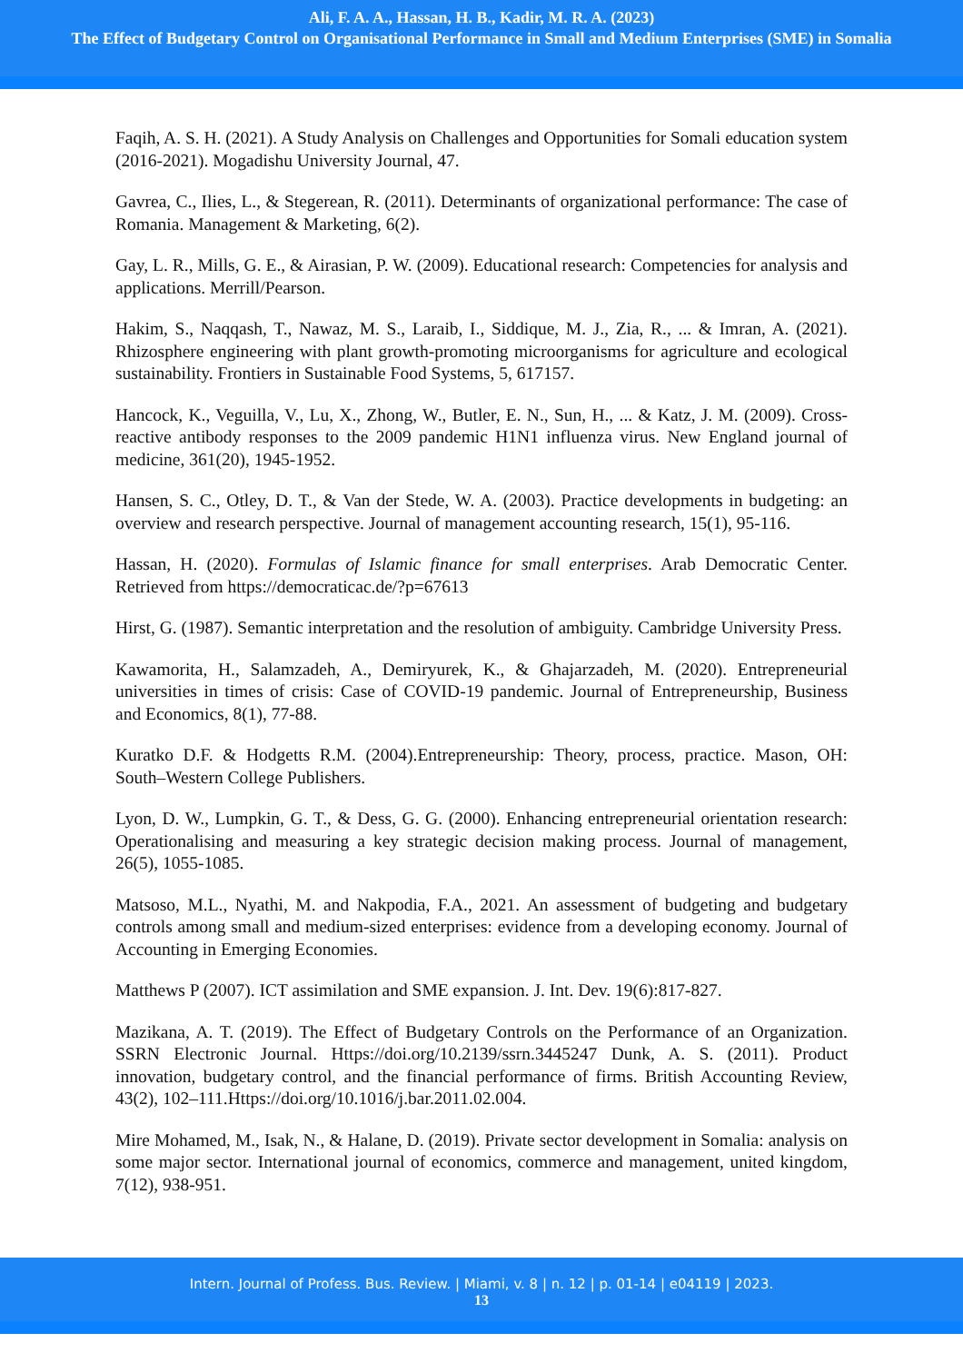Ali, F. A. A., Hassan, H. B., Kadir, M. R. A. (2023)
The Effect of Budgetary Control on Organisational Performance in Small and Medium Enterprises (SME) in Somalia
Faqih, A. S. H. (2021). A Study Analysis on Challenges and Opportunities for Somali education system (2016-2021). Mogadishu University Journal, 47.
Gavrea, C., Ilies, L., & Stegerean, R. (2011). Determinants of organizational performance: The case of Romania. Management & Marketing, 6(2).
Gay, L. R., Mills, G. E., & Airasian, P. W. (2009). Educational research: Competencies for analysis and applications. Merrill/Pearson.
Hakim, S., Naqqash, T., Nawaz, M. S., Laraib, I., Siddique, M. J., Zia, R., ... & Imran, A. (2021). Rhizosphere engineering with plant growth-promoting microorganisms for agriculture and ecological sustainability. Frontiers in Sustainable Food Systems, 5, 617157.
Hancock, K., Veguilla, V., Lu, X., Zhong, W., Butler, E. N., Sun, H., ... & Katz, J. M. (2009). Cross-reactive antibody responses to the 2009 pandemic H1N1 influenza virus. New England journal of medicine, 361(20), 1945-1952.
Hansen, S. C., Otley, D. T., & Van der Stede, W. A. (2003). Practice developments in budgeting: an overview and research perspective. Journal of management accounting research, 15(1), 95-116.
Hassan, H. (2020). Formulas of Islamic finance for small enterprises. Arab Democratic Center. Retrieved from https://democraticac.de/?p=67613
Hirst, G. (1987). Semantic interpretation and the resolution of ambiguity. Cambridge University Press.
Kawamorita, H., Salamzadeh, A., Demiryurek, K., & Ghajarzadeh, M. (2020). Entrepreneurial universities in times of crisis: Case of COVID-19 pandemic. Journal of Entrepreneurship, Business and Economics, 8(1), 77-88.
Kuratko D.F. & Hodgetts R.M. (2004).Entrepreneurship: Theory, process, practice. Mason, OH: South–Western College Publishers.
Lyon, D. W., Lumpkin, G. T., & Dess, G. G. (2000). Enhancing entrepreneurial orientation research: Operationalising and measuring a key strategic decision making process. Journal of management, 26(5), 1055-1085.
Matsoso, M.L., Nyathi, M. and Nakpodia, F.A., 2021. An assessment of budgeting and budgetary controls among small and medium-sized enterprises: evidence from a developing economy. Journal of Accounting in Emerging Economies.
Matthews P (2007). ICT assimilation and SME expansion. J. Int. Dev. 19(6):817-827.
Mazikana, A. T. (2019). The Effect of Budgetary Controls on the Performance of an Organization. SSRN Electronic Journal. Https://doi.org/10.2139/ssrn.3445247 Dunk, A. S. (2011). Product innovation, budgetary control, and the financial performance of firms. British Accounting Review, 43(2), 102–111.Https://doi.org/10.1016/j.bar.2011.02.004.
Mire Mohamed, M., Isak, N., & Halane, D. (2019). Private sector development in Somalia: analysis on some major sector. International journal of economics, commerce and management, united kingdom, 7(12), 938-951.
Intern. Journal of Profess. Bus. Review. | Miami, v. 8 | n. 12 | p. 01-14 | e04119 | 2023.
13